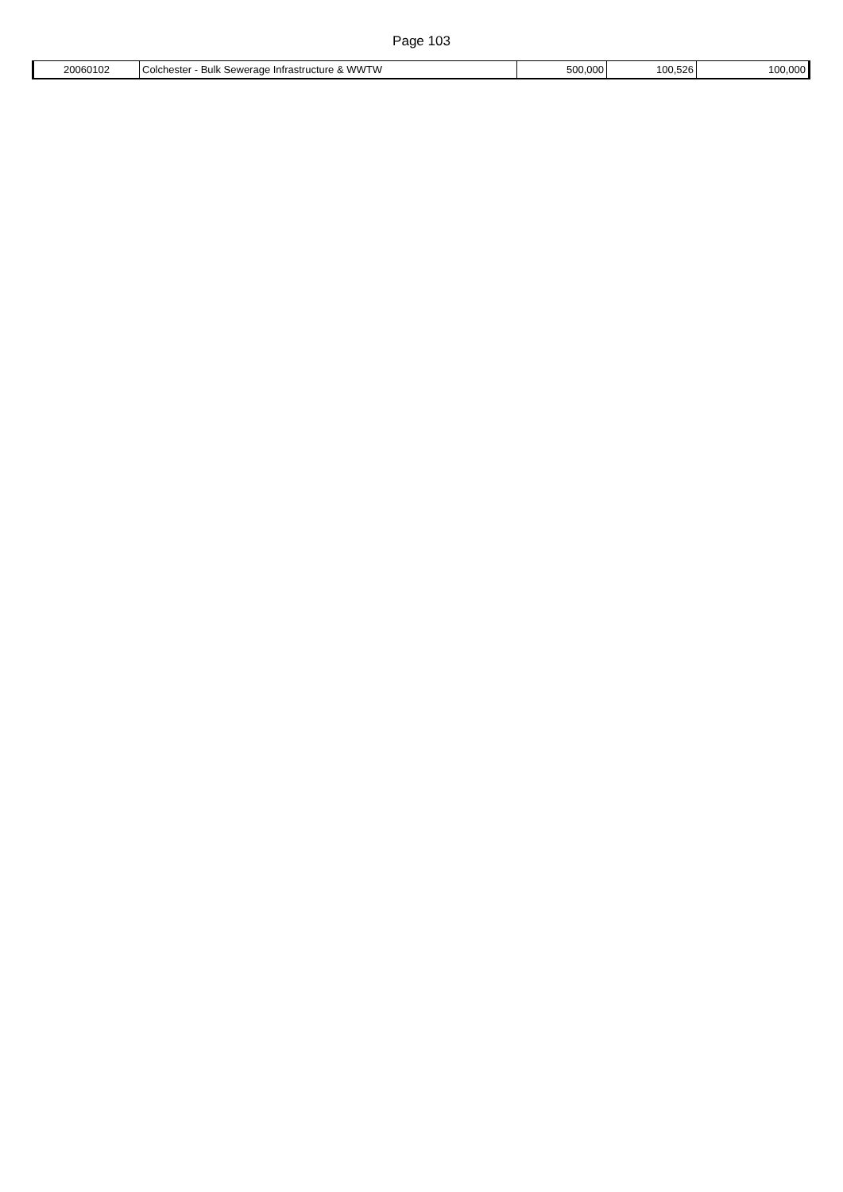Page 103
| 20060102 | Colchester - Bulk Sewerage Infrastructure & WWTW | 500,000 | 100,526 | 100,000 |